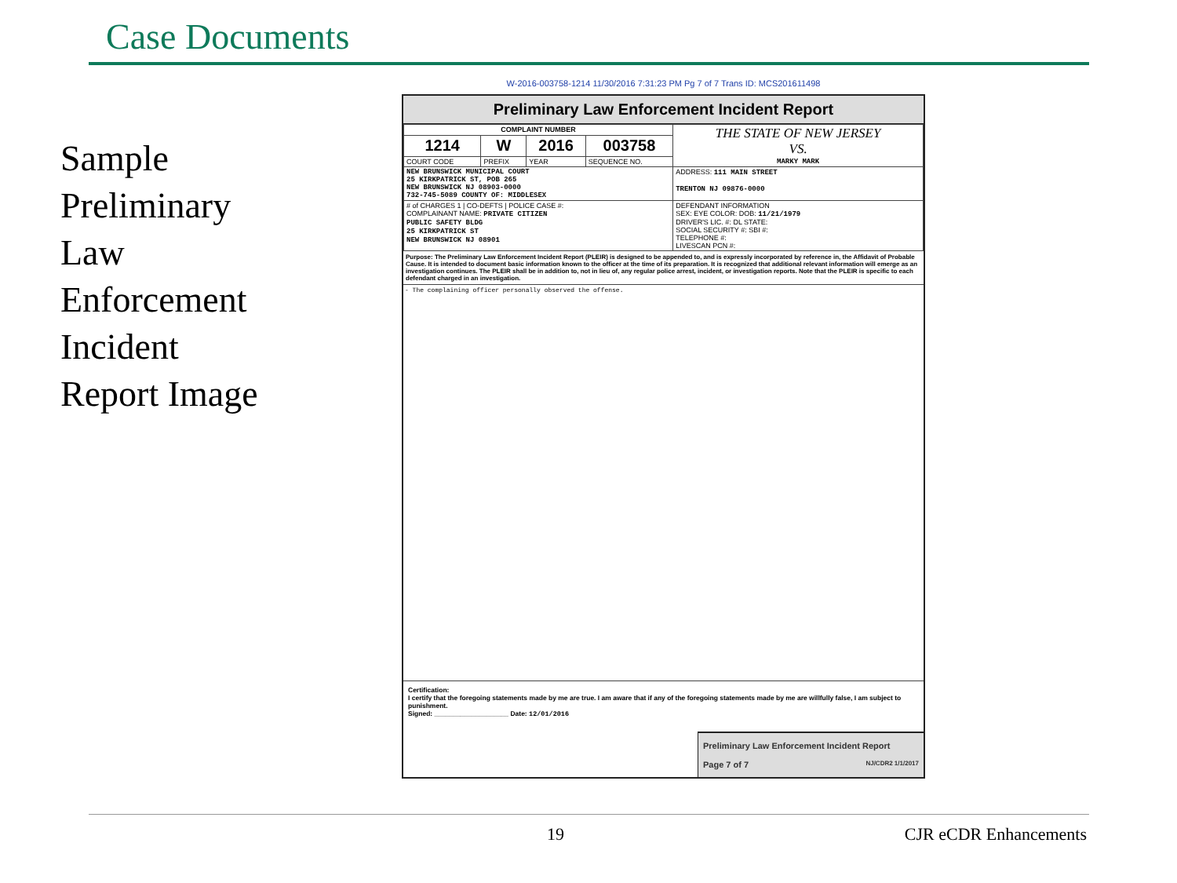Case Documents
Sample
Preliminary
Law
Enforcement
Incident
Report Image
W-2016-003758-1214 11/30/2016 7:31:23 PM Pg 7 of 7 Trans ID: MCS201611498
Preliminary Law Enforcement Incident Report
| COMPLAINT NUMBER | | | | THE STATE OF NEW JERSEY VS. MARKY MARK |
| 1214 | W | 2016 | 003758 | |
| COURT CODE | PREFIX | YEAR | SEQUENCE NO. | |
| NEW BRUNSWICK MUNICIPAL COURT 25 KIRKPATRICK ST, POB 265 NEW BRUNSWICK NJ 08903-0000 732-745-5089 COUNTY OF: MIDDLESEX | | | | ADDRESS: 111 MAIN STREET TRENTON NJ 09876-0000 |
| # of CHARGES 1 / CO-DEFTS / POLICE CASE #: COMPLAINANT NAME: PRIVATE CITIZEN PUBLIC SAFETY BLDG 25 KIRKPATRICK ST NEW BRUNSWICK NJ 08901 | | | | DEFENDANT INFORMATION SEX: EYE COLOR: DOB: 11/21/1979 DRIVER'S LIC. #: DL STATE: SOCIAL SECURITY #: SBI #: TELEPHONE #: LIVESCAN PCN #: |
Purpose: The Preliminary Law Enforcement Incident Report (PLEIR) is designed to be appended to, and is expressly incorporated by reference in, the Affidavit of Probable Cause. It is intended to document basic information known to the officer at the time of its preparation. It is recognized that additional relevant information will emerge as an investigation continues. The PLEIR shall be in addition to, not in lieu of, any regular police arrest, incident, or investigation reports. Note that the PLEIR is specific to each defendant charged in an investigation.
- The complaining officer personally observed the offense.
Certification:
I certify that the foregoing statements made by me are true. I am aware that if any of the foregoing statements made by me are willfully false, I am subject to punishment.
Signed: ____________________ Date: 12/01/2016
Preliminary Law Enforcement Incident Report
Page 7 of 7 NJ/CDR2 1/1/2017
19 CJR eCDR Enhancements